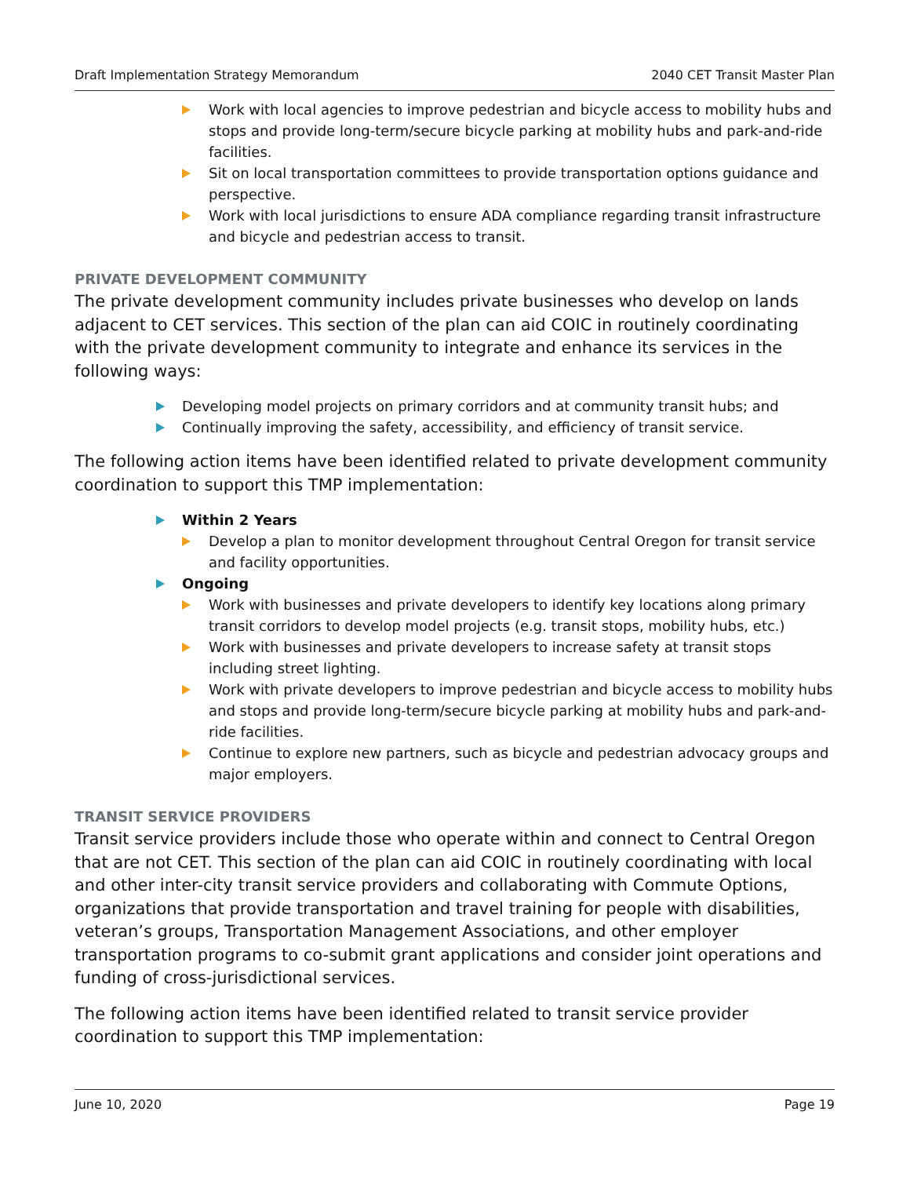Draft Implementation Strategy Memorandum 2040 CET Transit Master Plan
Work with local agencies to improve pedestrian and bicycle access to mobility hubs and stops and provide long-term/secure bicycle parking at mobility hubs and park-and-ride facilities.
Sit on local transportation committees to provide transportation options guidance and perspective.
Work with local jurisdictions to ensure ADA compliance regarding transit infrastructure and bicycle and pedestrian access to transit.
PRIVATE DEVELOPMENT COMMUNITY
The private development community includes private businesses who develop on lands adjacent to CET services. This section of the plan can aid COIC in routinely coordinating with the private development community to integrate and enhance its services in the following ways:
Developing model projects on primary corridors and at community transit hubs; and
Continually improving the safety, accessibility, and efficiency of transit service.
The following action items have been identified related to private development community coordination to support this TMP implementation:
Within 2 Years
Develop a plan to monitor development throughout Central Oregon for transit service and facility opportunities.
Ongoing
Work with businesses and private developers to identify key locations along primary transit corridors to develop model projects (e.g. transit stops, mobility hubs, etc.)
Work with businesses and private developers to increase safety at transit stops including street lighting.
Work with private developers to improve pedestrian and bicycle access to mobility hubs and stops and provide long-term/secure bicycle parking at mobility hubs and park-and-ride facilities.
Continue to explore new partners, such as bicycle and pedestrian advocacy groups and major employers.
TRANSIT SERVICE PROVIDERS
Transit service providers include those who operate within and connect to Central Oregon that are not CET. This section of the plan can aid COIC in routinely coordinating with local and other inter-city transit service providers and collaborating with Commute Options, organizations that provide transportation and travel training for people with disabilities, veteran’s groups, Transportation Management Associations, and other employer transportation programs to co-submit grant applications and consider joint operations and funding of cross-jurisdictional services.
The following action items have been identified related to transit service provider coordination to support this TMP implementation:
June 10, 2020 Page 19